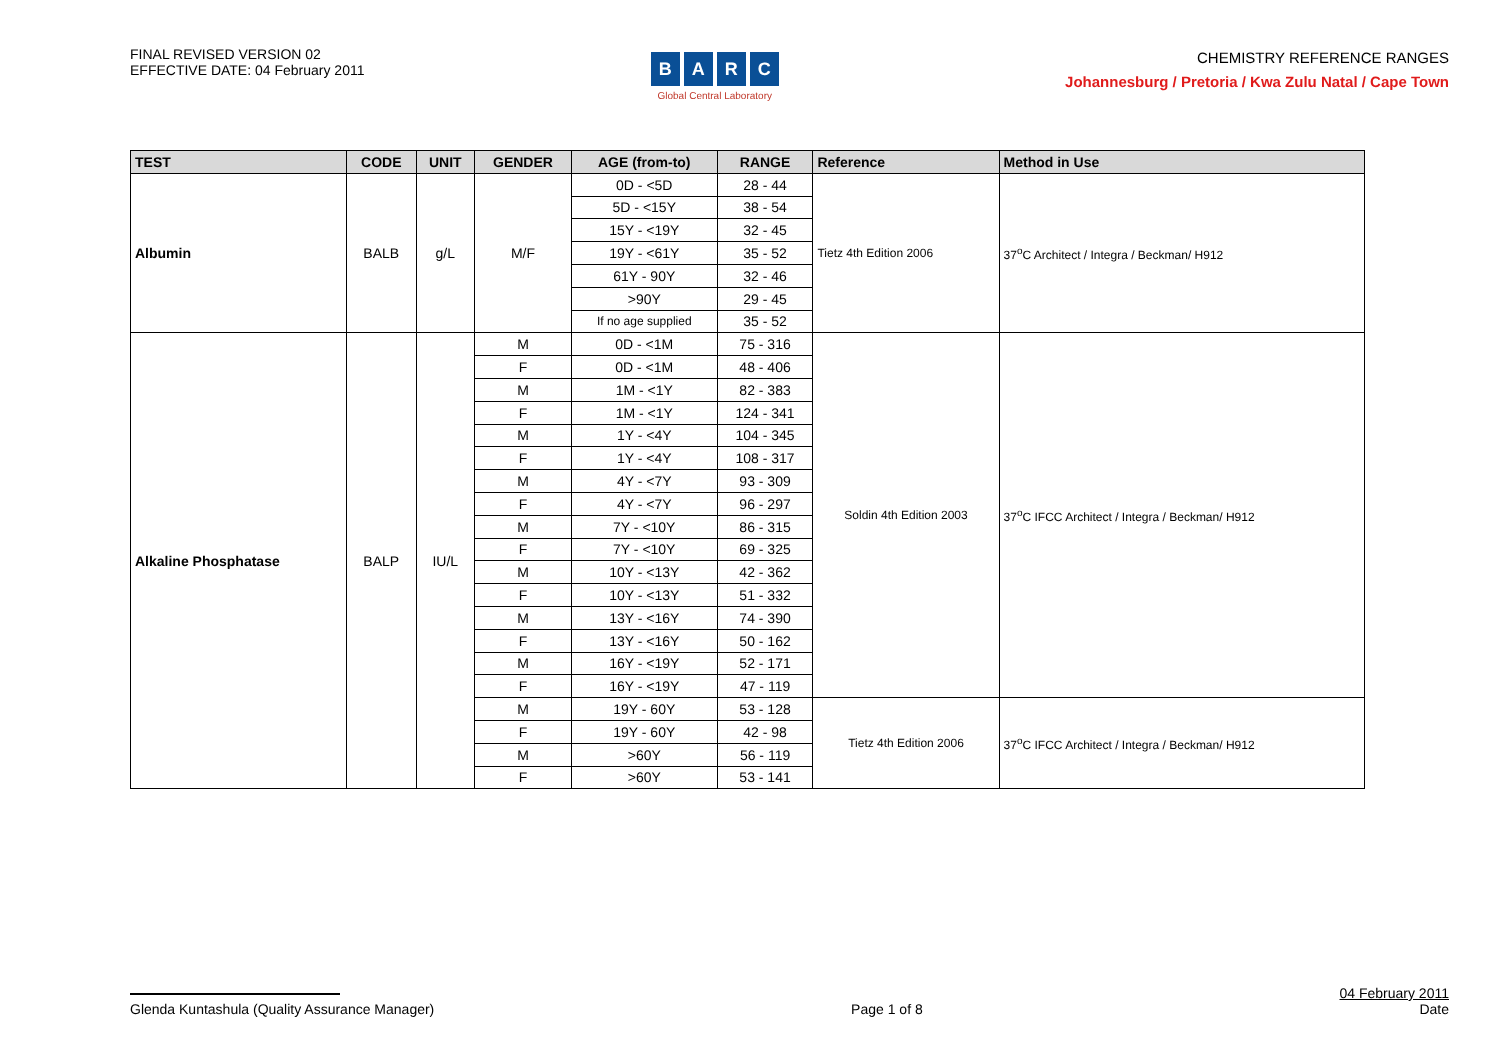FINAL REVISED VERSION 02
EFFECTIVE DATE: 04 February 2011
BARC
Global Central Laboratory
CHEMISTRY REFERENCE RANGES
Johannesburg / Pretoria / Kwa Zulu Natal / Cape Town
| TEST | CODE | UNIT | GENDER | AGE (from-to) | RANGE | Reference | Method in Use |
| --- | --- | --- | --- | --- | --- | --- | --- |
| Albumin | BALB | g/L | M/F | 0D - <5D | 28 - 44 | Tietz 4th Edition 2006 | 37<sup>o</sup>C Architect / Integra / Beckman/ H912 |
| | | | | 5D - <15Y | 38 - 54 | | |
| | | | | 15Y - <19Y | 32 - 45 | | |
| | | | | 19Y - <61Y | 35 - 52 | | |
| | | | | 61Y - 90Y | 32 - 46 | | |
| | | | | >90Y | 29 - 45 | | |
| | | | | If no age supplied | 35 - 52 | | |
| Alkaline Phosphatase | BALP | IU/L | M | 0D - <1M | 75 - 316 | Soldin 4th Edition 2003 | 37<sup>o</sup>C IFCC Architect / Integra / Beckman/ H912 |
| | | | F | 0D - <1M | 48 - 406 | | |
| | | | M | 1M - <1Y | 82 - 383 | | |
| | | | F | 1M - <1Y | 124 - 341 | | |
| | | | M | 1Y - <4Y | 104 - 345 | | |
| | | | F | 1Y - <4Y | 108 - 317 | | |
| | | | M | 4Y - <7Y | 93 - 309 | | |
| | | | F | 4Y - <7Y | 96 - 297 | | |
| | | | M | 7Y - <10Y | 86 - 315 | | |
| | | | F | 7Y - <10Y | 69 - 325 | | |
| | | | M | 10Y - <13Y | 42 - 362 | | |
| | | | F | 10Y - <13Y | 51 - 332 | | |
| | | | M | 13Y - <16Y | 74 - 390 | | |
| | | | F | 13Y - <16Y | 50 - 162 | | |
| | | | M | 16Y - <19Y | 52 - 171 | | |
| | | | F | 16Y - <19Y | 47 - 119 | | |
| | | | M | 19Y - 60Y | 53 - 128 | Tietz 4th Edition 2006 | 37<sup>o</sup>C IFCC Architect / Integra / Beckman/ H912 |
| | | | F | 19Y - 60Y | 42 - 98 | | |
| | | | M | >60Y | 56 - 119 | | |
| | | | F | >60Y | 53 - 141 | | |
Glenda Kuntashula (Quality Assurance Manager)
Page 1 of 8
04 February 2011
Date